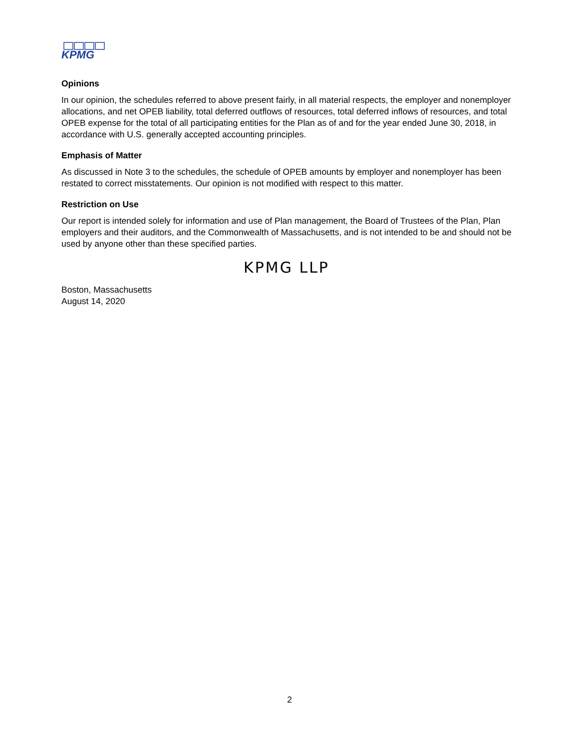KPMG
Opinions
In our opinion, the schedules referred to above present fairly, in all material respects, the employer and nonemployer allocations, and net OPEB liability, total deferred outflows of resources, total deferred inflows of resources, and total OPEB expense for the total of all participating entities for the Plan as of and for the year ended June 30, 2018, in accordance with U.S. generally accepted accounting principles.
Emphasis of Matter
As discussed in Note 3 to the schedules, the schedule of OPEB amounts by employer and nonemployer has been restated to correct misstatements. Our opinion is not modified with respect to this matter.
Restriction on Use
Our report is intended solely for information and use of Plan management, the Board of Trustees of the Plan, Plan employers and their auditors, and the Commonwealth of Massachusetts, and is not intended to be and should not be used by anyone other than these specified parties.
KPMG LLP
Boston, Massachusetts
August 14, 2020
2